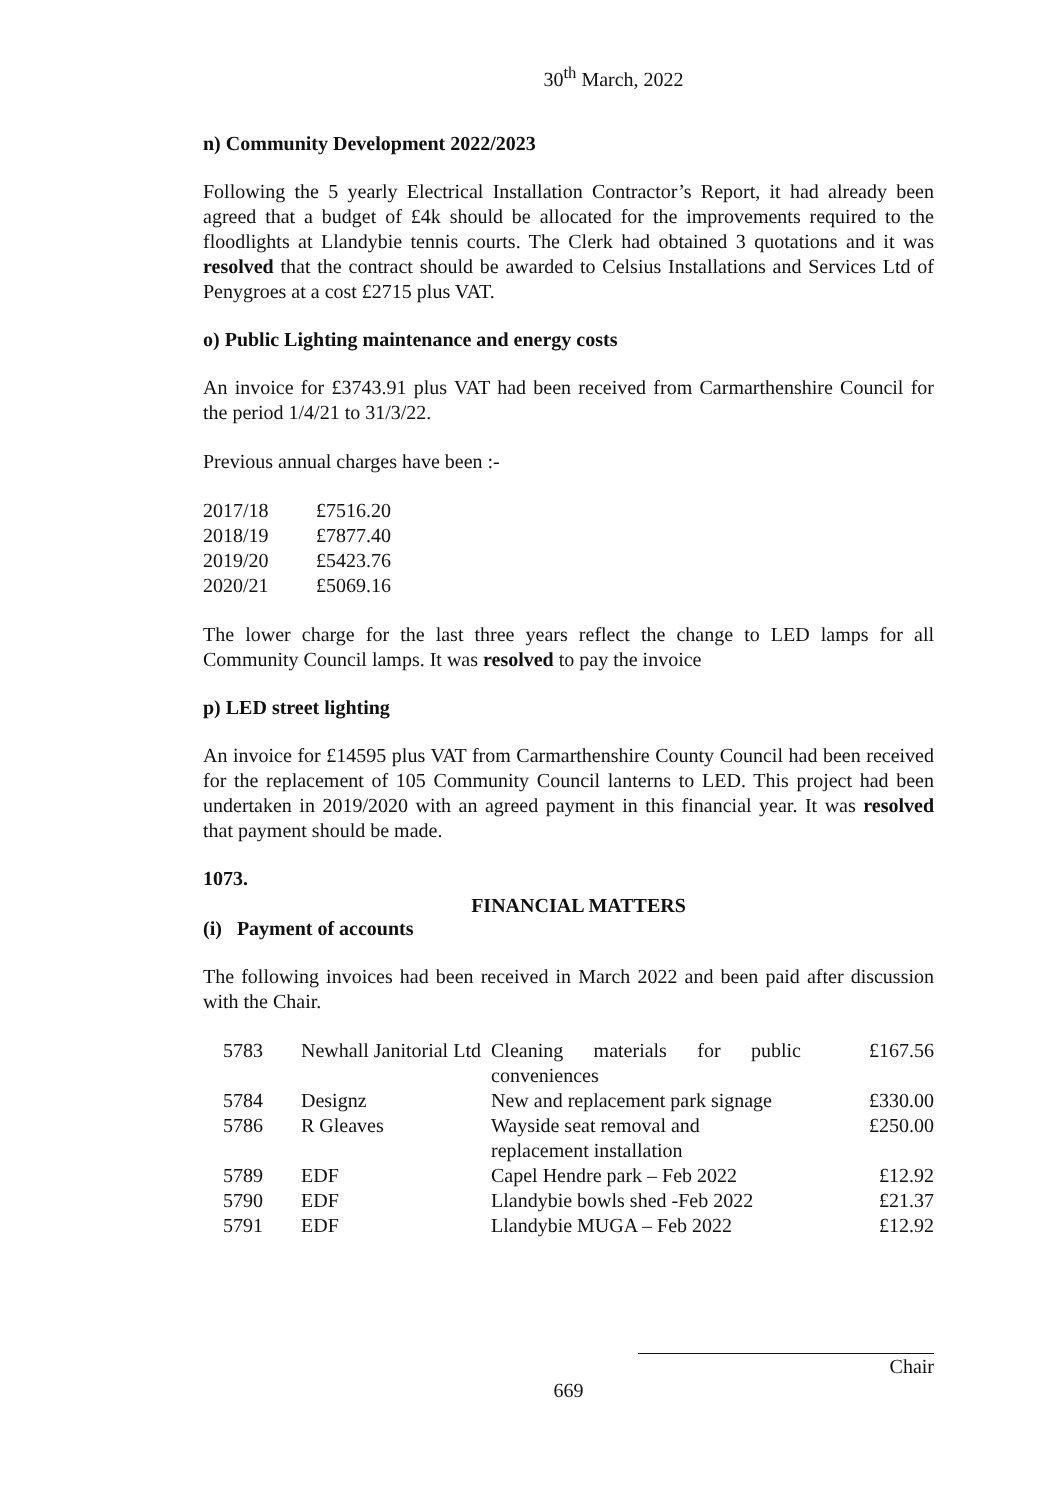30<sup>th</sup> March, 2022
n) Community Development 2022/2023
Following the 5 yearly Electrical Installation Contractor’s Report, it had already been agreed that a budget of £4k should be allocated for the improvements required to the floodlights at Llandybie tennis courts. The Clerk had obtained 3 quotations and it was resolved that the contract should be awarded to Celsius Installations and Services Ltd of Penygroes at a cost £2715 plus VAT.
o) Public Lighting maintenance and energy costs
An invoice for £3743.91 plus VAT had been received from Carmarthenshire Council for the period 1/4/21 to 31/3/22.
Previous annual charges have been :-
| 2017/18 | £7516.20 |
| 2018/19 | £7877.40 |
| 2019/20 | £5423.76 |
| 2020/21 | £5069.16 |
The lower charge for the last three years reflect the change to LED lamps for all Community Council lamps. It was resolved to pay the invoice
p) LED street lighting
An invoice for £14595 plus VAT from Carmarthenshire County Council had been received for the replacement of 105 Community Council lanterns to LED. This project had been undertaken in 2019/2020 with an agreed payment in this financial year. It was resolved that payment should be made.
1073.
FINANCIAL MATTERS
(i) Payment of accounts
The following invoices had been received in March 2022 and been paid after discussion with the Chair.
| 5783 | Newhall Janitorial Ltd | Cleaning materials for public conveniences | £167.56 |
| 5784 | Designz | New and replacement park signage | £330.00 |
| 5786 | R Gleaves | Wayside seat removal and replacement installation | £250.00 |
| 5789 | EDF | Capel Hendre park – Feb 2022 | £12.92 |
| 5790 | EDF | Llandybie bowls shed -Feb 2022 | £21.37 |
| 5791 | EDF | Llandybie MUGA – Feb 2022 | £12.92 |
Chair
669